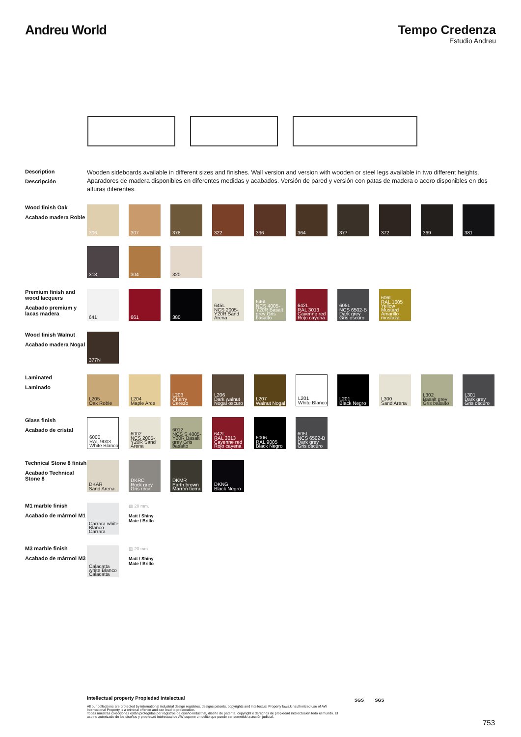Andreu World Tempo Credenza
Estudio Andreu
Description
Descripción
Wooden sideboards available in different sizes and finishes. Wall version and version with wooden or steel legs available in two different heights.
Aparadores de madera disponibles en diferentes medidas y acabados. Versión de pared y versión con patas de madera o acero disponibles en dos alturas diferentes.
Wood finish Oak
Acabado madera Roble
306
307
378
322
336
364
377
372
369
381
318
304
320
Premium finish and wood lacquers
Acabado premium y lacas madera
641
661
380
645L
NCS 2005-Y20R Sand Arena
646L
NCS 4005-Y20R Basalt grey Gris basalto
642L
RAL 3013 Cayenne red Rojo cayena
605L
NCS 6502-B Dark grey Gris oscuro
606L
RAL 1005 Yellow Mustard Amarillo mostaza
Wood finish Walnut
Acabado madera Nogal
377N
Laminated
Laminado
L205
Oak Roble
L204
Maple Arce
L203
Cherry Cerezo
L206
Dark walnut Nogal oscuro
L207
Walnut Nogal
L201
White Blanco
L201
Black Negro
L300
Sand Arena
L302
Basalt grey Gris basalto
L301
Dark grey Gris oscuro
Glass finish
Acabado de cristal
6000
RAL 9003 White Blanco
6002
NCS 2005-Y20R Sand Arena
6012
NCS S 4005-Y20R Basalt grey Gris basalto
642L
RAL 3013 Cayenne red Rojo cayena
6006
RAL 9005 Black Negro
605L
NCS 6502-B Dark grey Gris oscuro
Technical Stone 8 finish
Acabado Technical Stone 8
DKAR
Sand Arena
DKRC
Rock grey Gris roca
DKMR
Earth brown Marrón tierra
DKNG
Black Negro
M1 marble finish
Acabado de mármol M1
Carrara white Blanco Carrara
▨ 20 mm.
Matt / Shiny
Mate / Brillo
M3 marble finish
Acabado de mármol M3
Calacatta white Blanco Calacatta
▨ 20 mm.
Matt / Shiny
Mate / Brillo
Intellectual property Propiedad intelectual
All our collections are protected by international industrial design registries, designs patents, copyrights and intellectual Property laws.Unauthorized use of AW International Property is a criminal offence and can lead to prosecution.
Todas nuestras colecciones están protegidas por registros de diseño industrial, diseño de patente, copyright y derechos de propiedad intelectualen todo el mundo. El uso no autorizado de los diseños y propiedad intelectual de AW supone un delito que puede ser sometido a acción judicial.
SGS SGS
753